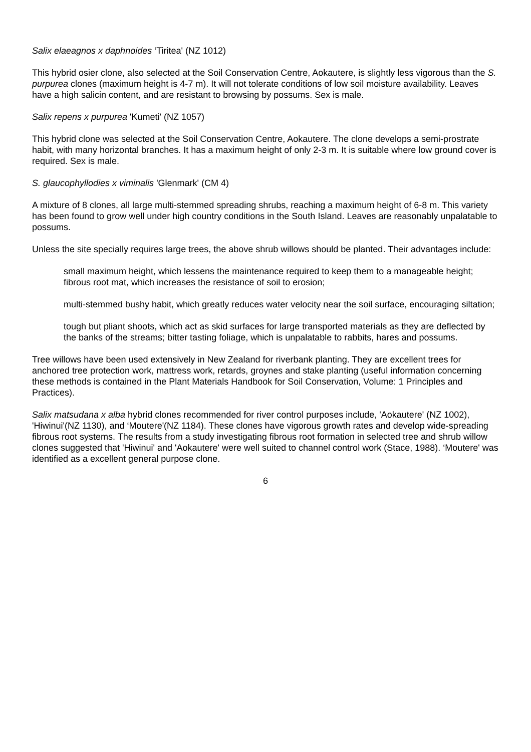Salix elaeagnos x daphnoides ‘Tiritea' (NZ 1012)
This hybrid osier clone, also selected at the Soil Conservation Centre, Aokautere, is slightly less vigorous than the S. purpurea clones (maximum height is 4-7 m). It will not tolerate conditions of low soil moisture availability. Leaves have a high salicin content, and are resistant to browsing by possums. Sex is male.
Salix repens x purpurea 'Kumeti' (NZ 1057)
This hybrid clone was selected at the Soil Conservation Centre, Aokautere. The clone develops a semi-prostrate habit, with many horizontal branches. It has a maximum height of only 2-3 m. It is suitable where low ground cover is required. Sex is male.
S. glaucophyllodies x viminalis 'Glenmark' (CM 4)
A mixture of 8 clones, all large multi-stemmed spreading shrubs, reaching a maximum height of 6-8 m. This variety has been found to grow well under high country conditions in the South Island. Leaves are reasonably unpalatable to possums.
Unless the site specially requires large trees, the above shrub willows should be planted. Their advantages include:
small maximum height, which lessens the maintenance required to keep them to a manageable height; fibrous root mat, which increases the resistance of soil to erosion;
multi-stemmed bushy habit, which greatly reduces water velocity near the soil surface, encouraging siltation;
tough but pliant shoots, which act as skid surfaces for large transported materials as they are deflected by the banks of the streams; bitter tasting foliage, which is unpalatable to rabbits, hares and possums.
Tree willows have been used extensively in New Zealand for riverbank planting. They are excellent trees for anchored tree protection work, mattress work, retards, groynes and stake planting (useful information concerning these methods is contained in the Plant Materials Handbook for Soil Conservation, Volume: 1 Principles and Practices).
Salix matsudana x alba hybrid clones recommended for river control purposes include, 'Aokautere' (NZ 1002), 'Hiwinui'(NZ 1130), and ‘Moutere'(NZ 1184). These clones have vigorous growth rates and develop wide-spreading fibrous root systems. The results from a study investigating fibrous root formation in selected tree and shrub willow clones suggested that 'Hiwinui' and 'Aokautere' were well suited to channel control work (Stace, 1988). ‘Moutere' was identified as a excellent general purpose clone.
6